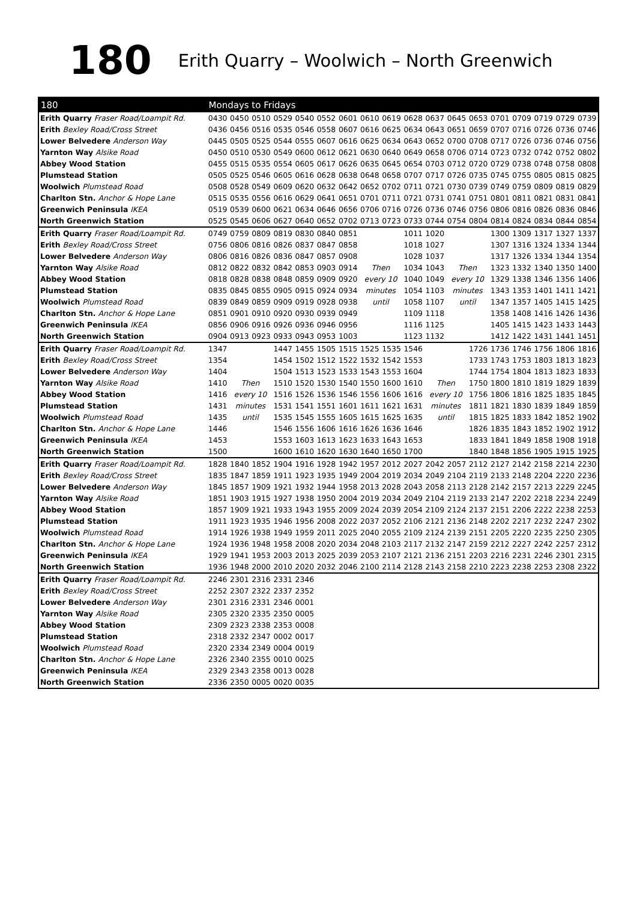180
Erith Quarry – Woolwich – North Greenwich
| 180 | Mondays to Fridays | | | | | | | | | | | | | | | | | |
| Erith Quarry Fraser Road/Loampit Rd. | 0430 | 0450 | 0510 | 0529 | 0540 | 0552 | 0601 | 0610 | 0619 | 0628 | 0637 | 0645 | 0653 | 0701 | 0709 | 0719 | 0729 | 0739 |
| Erith Bexley Road/Cross Street | 0436 | 0456 | 0516 | 0535 | 0546 | 0558 | 0607 | 0616 | 0625 | 0634 | 0643 | 0651 | 0659 | 0707 | 0716 | 0726 | 0736 | 0746 |
| Lower Belvedere Anderson Way | 0445 | 0505 | 0525 | 0544 | 0555 | 0607 | 0616 | 0625 | 0634 | 0643 | 0652 | 0700 | 0708 | 0717 | 0726 | 0736 | 0746 | 0756 |
| Yarnton Way Alsike Road | 0450 | 0510 | 0530 | 0549 | 0600 | 0612 | 0621 | 0630 | 0640 | 0649 | 0658 | 0706 | 0714 | 0723 | 0732 | 0742 | 0752 | 0802 |
| Abbey Wood Station | 0455 | 0515 | 0535 | 0554 | 0605 | 0617 | 0626 | 0635 | 0645 | 0654 | 0703 | 0712 | 0720 | 0729 | 0738 | 0748 | 0758 | 0808 |
| Plumstead Station | 0505 | 0525 | 0546 | 0605 | 0616 | 0628 | 0638 | 0648 | 0658 | 0707 | 0717 | 0726 | 0735 | 0745 | 0755 | 0805 | 0815 | 0825 |
| Woolwich Plumstead Road | 0508 | 0528 | 0549 | 0609 | 0620 | 0632 | 0642 | 0652 | 0702 | 0711 | 0721 | 0730 | 0739 | 0749 | 0759 | 0809 | 0819 | 0829 |
| Charlton Stn. Anchor & Hope Lane | 0515 | 0535 | 0556 | 0616 | 0629 | 0641 | 0651 | 0701 | 0711 | 0721 | 0731 | 0741 | 0751 | 0801 | 0811 | 0821 | 0831 | 0841 |
| Greenwich Peninsula IKEA | 0519 | 0539 | 0600 | 0621 | 0634 | 0646 | 0656 | 0706 | 0716 | 0726 | 0736 | 0746 | 0756 | 0806 | 0816 | 0826 | 0836 | 0846 |
| North Greenwich Station | 0525 | 0545 | 0606 | 0627 | 0640 | 0652 | 0702 | 0713 | 0723 | 0733 | 0744 | 0754 | 0804 | 0814 | 0824 | 0834 | 0844 | 0854 |
| Erith Quarry Fraser Road/Loampit Rd. | 0749 | 0759 | 0809 | 0819 | 0830 | 0840 | 0851 | | | 1011 | 1020 | | | 1300 | 1309 | 1317 | 1327 | 1337 |
| Erith Bexley Road/Cross Street | 0756 | 0806 | 0816 | 0826 | 0837 | 0847 | 0858 | | | 1018 | 1027 | | | 1307 | 1316 | 1324 | 1334 | 1344 |
| Lower Belvedere Anderson Way | 0806 | 0816 | 0826 | 0836 | 0847 | 0857 | 0908 | | | 1028 | 1037 | | | 1317 | 1326 | 1334 | 1344 | 1354 |
| Yarnton Way Alsike Road | 0812 | 0822 | 0832 | 0842 | 0853 | 0903 | 0914 | Then | | 1034 | 1043 | Then | | 1323 | 1332 | 1340 | 1350 | 1400 |
| Abbey Wood Station | 0818 | 0828 | 0838 | 0848 | 0859 | 0909 | 0920 | every 10 | | 1040 | 1049 | every 10 | | 1329 | 1338 | 1346 | 1356 | 1406 |
| Plumstead Station | 0835 | 0845 | 0855 | 0905 | 0915 | 0924 | 0934 | minutes | | 1054 | 1103 | minutes | | 1343 | 1353 | 1401 | 1411 | 1421 |
| Woolwich Plumstead Road | 0839 | 0849 | 0859 | 0909 | 0919 | 0928 | 0938 | until | | 1058 | 1107 | until | | 1347 | 1357 | 1405 | 1415 | 1425 |
| Charlton Stn. Anchor & Hope Lane | 0851 | 0901 | 0910 | 0920 | 0930 | 0939 | 0949 | | | 1109 | 1118 | | | 1358 | 1408 | 1416 | 1426 | 1436 |
| Greenwich Peninsula IKEA | 0856 | 0906 | 0916 | 0926 | 0936 | 0946 | 0956 | | | 1116 | 1125 | | | 1405 | 1415 | 1423 | 1433 | 1443 |
| North Greenwich Station | 0904 | 0913 | 0923 | 0933 | 0943 | 0953 | 1003 | | | 1123 | 1132 | | | 1412 | 1422 | 1431 | 1441 | 1451 |
| Erith Quarry Fraser Road/Loampit Rd. | 1347 | | | 1447 | 1455 | 1505 | 1515 | 1525 | 1535 | 1546 | | | 1726 | 1736 | 1746 | 1756 | 1806 | 1816 |
| Erith Bexley Road/Cross Street | 1354 | | | 1454 | 1502 | 1512 | 1522 | 1532 | 1542 | 1553 | | | 1733 | 1743 | 1753 | 1803 | 1813 | 1823 |
| Lower Belvedere Anderson Way | 1404 | | | 1504 | 1513 | 1523 | 1533 | 1543 | 1553 | 1604 | | | 1744 | 1754 | 1804 | 1813 | 1823 | 1833 |
| Yarnton Way Alsike Road | 1410 | Then | | 1510 | 1520 | 1530 | 1540 | 1550 | 1600 | 1610 | Then | | 1750 | 1800 | 1810 | 1819 | 1829 | 1839 |
| Abbey Wood Station | 1416 | every 10 | | 1516 | 1526 | 1536 | 1546 | 1556 | 1606 | 1616 | every 10 | | 1756 | 1806 | 1816 | 1825 | 1835 | 1845 |
| Plumstead Station | 1431 | minutes | | 1531 | 1541 | 1551 | 1601 | 1611 | 1621 | 1631 | minutes | | 1811 | 1821 | 1830 | 1839 | 1849 | 1859 |
| Woolwich Plumstead Road | 1435 | until | | 1535 | 1545 | 1555 | 1605 | 1615 | 1625 | 1635 | until | | 1815 | 1825 | 1833 | 1842 | 1852 | 1902 |
| Charlton Stn. Anchor & Hope Lane | 1446 | | | 1546 | 1556 | 1606 | 1616 | 1626 | 1636 | 1646 | | | 1826 | 1835 | 1843 | 1852 | 1902 | 1912 |
| Greenwich Peninsula IKEA | 1453 | | | 1553 | 1603 | 1613 | 1623 | 1633 | 1643 | 1653 | | | 1833 | 1841 | 1849 | 1858 | 1908 | 1918 |
| North Greenwich Station | 1500 | | | 1600 | 1610 | 1620 | 1630 | 1640 | 1650 | 1700 | | | 1840 | 1848 | 1856 | 1905 | 1915 | 1925 |
| Erith Quarry Fraser Road/Loampit Rd. | 1828 | 1840 | 1852 | 1904 | 1916 | 1928 | 1942 | 1957 | 2012 | 2027 | 2042 | 2057 | 2112 | 2127 | 2142 | 2158 | 2214 | 2230 |
| Erith Bexley Road/Cross Street | 1835 | 1847 | 1859 | 1911 | 1923 | 1935 | 1949 | 2004 | 2019 | 2034 | 2049 | 2104 | 2119 | 2133 | 2148 | 2204 | 2220 | 2236 |
| Lower Belvedere Anderson Way | 1845 | 1857 | 1909 | 1921 | 1932 | 1944 | 1958 | 2013 | 2028 | 2043 | 2058 | 2113 | 2128 | 2142 | 2157 | 2213 | 2229 | 2245 |
| Yarnton Way Alsike Road | 1851 | 1903 | 1915 | 1927 | 1938 | 1950 | 2004 | 2019 | 2034 | 2049 | 2104 | 2119 | 2133 | 2147 | 2202 | 2218 | 2234 | 2249 |
| Abbey Wood Station | 1857 | 1909 | 1921 | 1933 | 1943 | 1955 | 2009 | 2024 | 2039 | 2054 | 2109 | 2124 | 2137 | 2151 | 2206 | 2222 | 2238 | 2253 |
| Plumstead Station | 1911 | 1923 | 1935 | 1946 | 1956 | 2008 | 2022 | 2037 | 2052 | 2106 | 2121 | 2136 | 2148 | 2202 | 2217 | 2232 | 2247 | 2302 |
| Woolwich Plumstead Road | 1914 | 1926 | 1938 | 1949 | 1959 | 2011 | 2025 | 2040 | 2055 | 2109 | 2124 | 2139 | 2151 | 2205 | 2220 | 2235 | 2250 | 2305 |
| Charlton Stn. Anchor & Hope Lane | 1924 | 1936 | 1948 | 1958 | 2008 | 2020 | 2034 | 2048 | 2103 | 2117 | 2132 | 2147 | 2159 | 2212 | 2227 | 2242 | 2257 | 2312 |
| Greenwich Peninsula IKEA | 1929 | 1941 | 1953 | 2003 | 2013 | 2025 | 2039 | 2053 | 2107 | 2121 | 2136 | 2151 | 2203 | 2216 | 2231 | 2246 | 2301 | 2315 |
| North Greenwich Station | 1936 | 1948 | 2000 | 2010 | 2020 | 2032 | 2046 | 2100 | 2114 | 2128 | 2143 | 2158 | 2210 | 2223 | 2238 | 2253 | 2308 | 2322 |
| Erith Quarry Fraser Road/Loampit Rd. | 2246 | 2301 | 2316 | 2331 | 2346 | | | | | | | | | | | | | |
| Erith Bexley Road/Cross Street | 2252 | 2307 | 2322 | 2337 | 2352 | | | | | | | | | | | | | |
| Lower Belvedere Anderson Way | 2301 | 2316 | 2331 | 2346 | 0001 | | | | | | | | | | | | | |
| Yarnton Way Alsike Road | 2305 | 2320 | 2335 | 2350 | 0005 | | | | | | | | | | | | | |
| Abbey Wood Station | 2309 | 2323 | 2338 | 2353 | 0008 | | | | | | | | | | | | | |
| Plumstead Station | 2318 | 2332 | 2347 | 0002 | 0017 | | | | | | | | | | | | | |
| Woolwich Plumstead Road | 2320 | 2334 | 2349 | 0004 | 0019 | | | | | | | | | | | | | |
| Charlton Stn. Anchor & Hope Lane | 2326 | 2340 | 2355 | 0010 | 0025 | | | | | | | | | | | | | |
| Greenwich Peninsula IKEA | 2329 | 2343 | 2358 | 0013 | 0028 | | | | | | | | | | | | | |
| North Greenwich Station | 2336 | 2350 | 0005 | 0020 | 0035 | | | | | | | | | | | | | |